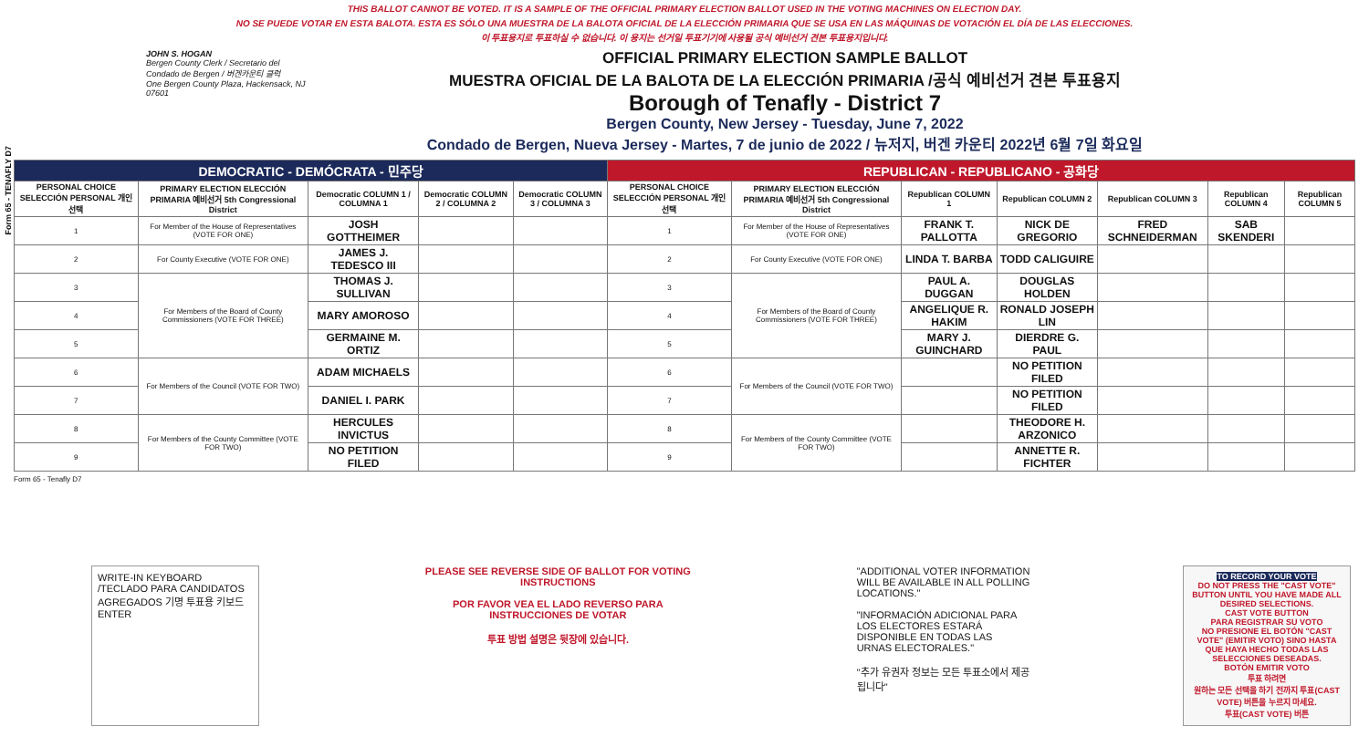Form 65 - TENAFLY D7
THIS BALLOT CANNOT BE VOTED. IT IS A SAMPLE OF THE OFFICIAL PRIMARY ELECTION BALLOT USED IN THE VOTING MACHINES ON ELECTION DAY.
NO SE PUEDE VOTAR EN ESTA BALOTA. ESTA ES SÓLO UNA MUESTRA DE LA BALOTA OFICIAL DE LA ELECCIÓN PRIMARIA QUE SE USA EN LAS MÁQUINAS DE VOTACIÓN EL DÍA DE LAS ELECCIONES.
이 투표용지로 투표하실 수 없습니다. 이 용지는 선거일 투표기기에 사용될 공식 예비선거 견본 투표용지입니다.
JOHN S. HOGAN
Bergen County Clerk / Secretario del Condado de Bergen / 버겐카운티 클럭
One Bergen County Plaza, Hackensack, NJ 07601
OFFICIAL PRIMARY ELECTION SAMPLE BALLOT
MUESTRA OFICIAL DE LA BALOTA DE LA ELECCIÓN PRIMARIA /공식 예비선거 견본 투표용지
Borough of Tenafly - District 7
Bergen County, New Jersey - Tuesday, June 7, 2022
Condado de Bergen, Nueva Jersey - Martes, 7 de junio de 2022 / 뉴저지, 버겐 카운티 2022년 6월 7일 화요일
| DEMOCRATIC - DEMÓCRATA - 민주당 | | | | | REPUBLICAN - REPUBLICANO - 공화당 | | | | | | |
| --- | --- | --- | --- | --- | --- | --- | --- | --- | --- | --- | --- |
| PERSONAL CHOICE SELECCIÓN PERSONAL 개인선택 | PRIMARY ELECTION ELECCIÓN PRIMARIA 예비선거 5th Congressional District | Democratic COLUMN 1 / COLUMNA 1 | Democratic COLUMN 2 / COLUMNA 2 | Democratic COLUMN 3 / COLUMNA 3 | PERSONAL CHOICE SELECCIÓN PERSONAL 개인선택 | PRIMARY ELECTION ELECCIÓN PRIMARIA 예비선거 5th Congressional District | Republican COLUMN 1 | Republican COLUMN 2 | Republican COLUMN 3 | Republican COLUMN 4 | Republican COLUMN 5 |
| 1 | For Member of the House of Representatives (VOTE FOR ONE) | JOSH GOTTHEIMER | | | 1 | For Member of the House of Representatives (VOTE FOR ONE) | FRANK T. PALLOTTA | NICK DE GREGORIO | FRED SCHNEIDERMAN | SAB SKENDERI | |
| 2 | For County Executive (VOTE FOR ONE) | JAMES J. TEDESCO III | | | 2 | For County Executive (VOTE FOR ONE) | LINDA T. BARBA | TODD CALIGUIRE | | | |
| 3 | For Members of the Board of County Commissioners (VOTE FOR THREE) | THOMAS J. SULLIVAN | | | 3 | For Members of the Board of County Commissioners (VOTE FOR THREE) | PAUL A. DUGGAN | DOUGLAS HOLDEN | | | |
| 4 | | MARY AMOROSO | | | 4 | | ANGELIQUE R. HAKIM | RONALD JOSEPH LIN | | | |
| 5 | | GERMAINE M. ORTIZ | | | 5 | | MARY J. GUINCHARD | DIERDRE G. PAUL | | | |
| 6 | For Members of the Council (VOTE FOR TWO) | ADAM MICHAELS | | | 6 | For Members of the Council (VOTE FOR TWO) | | NO PETITION FILED | | | |
| 7 | | DANIEL I. PARK | | | 7 | | | NO PETITION FILED | | | |
| 8 | For Members of the County Committee (VOTE FOR TWO) | HERCULES INVICTUS | | | 8 | For Members of the County Committee (VOTE FOR TWO) | | THEODORE H. ARZONICO | | | |
| 9 | | NO PETITION FILED | | | 9 | | | ANNETTE R. FICHTER | | | |
Form 65 - Tenafly D7
WRITE-IN KEYBOARD /TECLADO PARA CANDIDATOS AGREGADOS 기명 투표용 키보드
ENTER
PLEASE SEE REVERSE SIDE OF BALLOT FOR VOTING INSTRUCTIONS
POR FAVOR VEA EL LADO REVERSO PARA INSTRUCCIONES DE VOTAR
투표 방법 설명은 뒷장에 있습니다.
"ADDITIONAL VOTER INFORMATION WILL BE AVAILABLE IN ALL POLLING LOCATIONS."
"INFORMACIÓN ADICIONAL PARA LOS ELECTORES ESTARÁ DISPONIBLE EN TODAS LAS URNAS ELECTORALES."
"추가 유권자 정보는 모든 투표소에서 제공됩니다"
TO RECORD YOUR VOTE
DO NOT PRESS THE "CAST VOTE" BUTTON UNTIL YOU HAVE MADE ALL DESIRED SELECTIONS.
CAST VOTE BUTTON
PARA REGISTRAR SU VOTO
NO PRESIONE EL BOTÓN "CAST VOTE" (EMITIR VOTO) SINO HASTA QUE HAYA HECHO TODAS LAS SELECCIONES DESEADAS.
BOTÓN EMITIR VOTO
투표 하려면
원하는 모든 선택을 하기 전까지 투표(CAST VOTE) 버튼을 누르지 마세요.
투표(CAST VOTE) 버튼